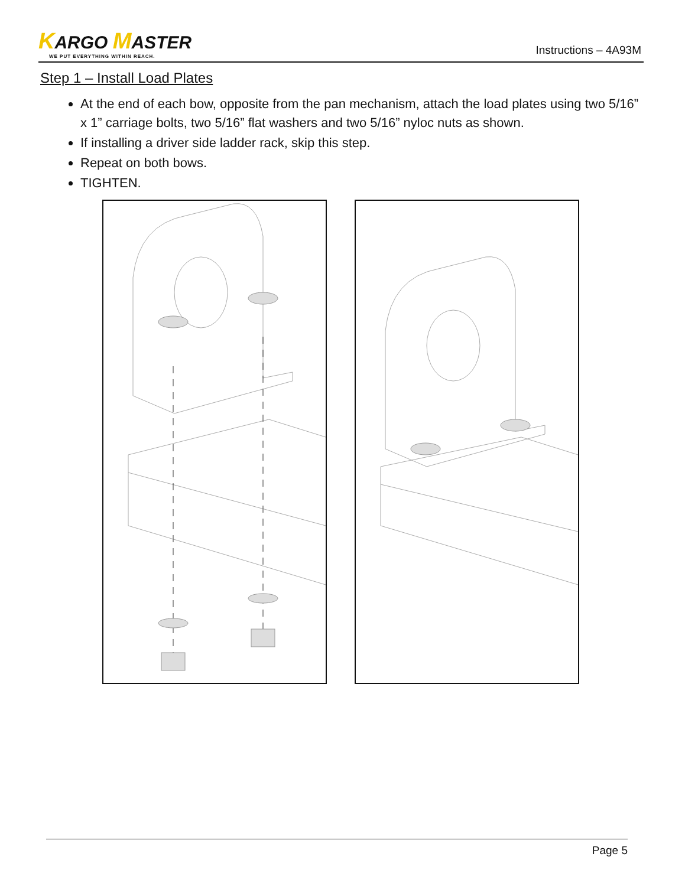KARGO MASTER
WE PUT EVERYTHING WITHIN REACH.
Instructions – 4A93M
Step 1 – Install Load Plates
At the end of each bow, opposite from the pan mechanism, attach the load plates using two 5/16” x 1” carriage bolts, two 5/16” flat washers and two 5/16” nyloc nuts as shown.
If installing a driver side ladder rack, skip this step.
Repeat on both bows.
TIGHTEN.
Page 5